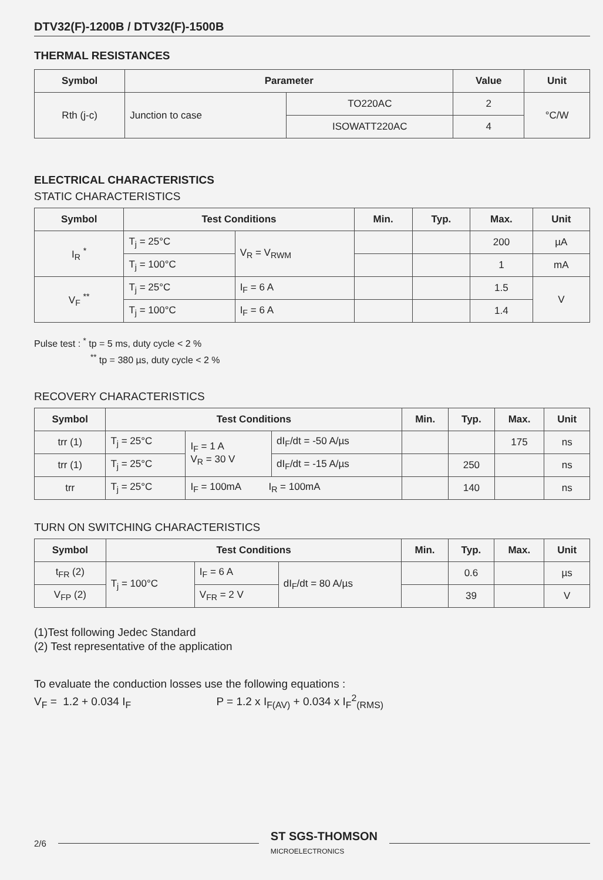DTV32(F)-1200B / DTV32(F)-1500B
THERMAL RESISTANCES
| Symbol | Parameter | | Value | Unit |
| --- | --- | --- | --- | --- |
| Rth (j-c) | Junction to case | TO220AC | 2 | °C/W |
| | | ISOWATT220AC | 4 | |
ELECTRICAL CHARACTERISTICS
STATIC CHARACTERISTICS
| Symbol | Test Conditions | | Min. | Typ. | Max. | Unit |
| --- | --- | --- | --- | --- | --- | --- |
| I<sub>R</sub> <sup>*</sup> | T<sub>j</sub> = 25°C | V<sub>R</sub> = V<sub>RWM</sub> | | | 200 | µA |
| | T<sub>j</sub> = 100°C | | | | 1 | mA |
| V<sub>F</sub> <sup>**</sup> | T<sub>j</sub> = 25°C | I<sub>F</sub> = 6 A | | | 1.5 | V |
| | T<sub>j</sub> = 100°C | I<sub>F</sub> = 6 A | | | 1.4 | |
Pulse test : <sup>*</sup> tp = 5 ms, duty cycle < 2 %
<sup>**</sup> tp = 380 µs, duty cycle < 2 %
RECOVERY CHARACTERISTICS
| Symbol | Test Conditions | | | Min. | Typ. | Max. | Unit |
| --- | --- | --- | --- | --- | --- | --- | --- |
| trr (1) | T<sub>j</sub> = 25°C | I<sub>F</sub> = 1 A V<sub>R</sub> = 30 V | dI<sub>F</sub>/dt = -50 A/µs | | | 175 | ns |
| trr (1) | T<sub>j</sub> = 25°C | | dI<sub>F</sub>/dt = -15 A/µs | | 250 | | ns |
| trr | T<sub>j</sub> = 25°C | I<sub>F</sub> = 100mA I<sub>R</sub> = 100mA | | | 140 | | ns |
TURN ON SWITCHING CHARACTERISTICS
| Symbol | Test Conditions | | | Min. | Typ. | Max. | Unit |
| --- | --- | --- | --- | --- | --- | --- | --- |
| t<sub>FR</sub> (2) | T<sub>j</sub> = 100°C | I<sub>F</sub> = 6 A | dI<sub>F</sub>/dt = 80 A/µs | | 0.6 | | µs |
| V<sub>FP</sub> (2) | | V<sub>FR</sub> = 2 V | | | 39 | | V |
(1)Test following Jedec Standard
(2) Test representative of the application
To evaluate the conduction losses use the following equations :
V<sub>F</sub> = 1.2 + 0.034 I<sub>F</sub> P = 1.2 x I<sub>F(AV)</sub> + 0.034 x I<sub>F</sub><sup>2</sup><sub>(RMS)</sub>
2/6
ST SGS-THOMSON
MICROELECTRONICS